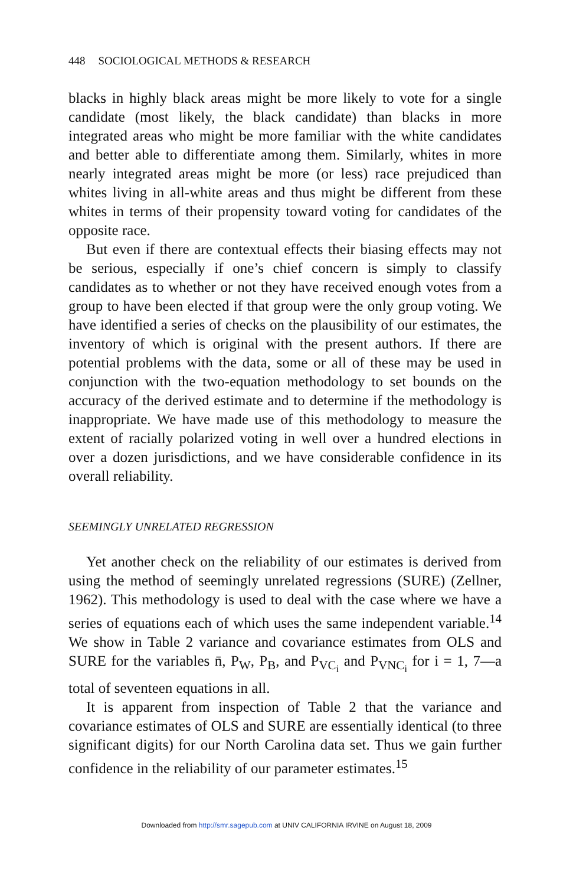448 SOCIOLOGICAL METHODS & RESEARCH
blacks in highly black areas might be more likely to vote for a single candidate (most likely, the black candidate) than blacks in more integrated areas who might be more familiar with the white candidates and better able to differentiate among them. Similarly, whites in more nearly integrated areas might be more (or less) race prejudiced than whites living in all-white areas and thus might be different from these whites in terms of their propensity toward voting for candidates of the opposite race.
But even if there are contextual effects their biasing effects may not be serious, especially if one’s chief concern is simply to classify candidates as to whether or not they have received enough votes from a group to have been elected if that group were the only group voting. We have identified a series of checks on the plausibility of our estimates, the inventory of which is original with the present authors. If there are potential problems with the data, some or all of these may be used in conjunction with the two-equation methodology to set bounds on the accuracy of the derived estimate and to determine if the methodology is inappropriate. We have made use of this methodology to measure the extent of racially polarized voting in well over a hundred elections in over a dozen jurisdictions, and we have considerable confidence in its overall reliability.
SEEMINGLY UNRELATED REGRESSION
Yet another check on the reliability of our estimates is derived from using the method of seemingly unrelated regressions (SURE) (Zellner, 1962). This methodology is used to deal with the case where we have a series of equations each of which uses the same independent variable.<sup>14</sup> We show in Table 2 variance and covariance estimates from OLS and SURE for the variables n̄, P<sub>W</sub>, P<sub>B</sub>, and P<sub>VC<sub>i</sub></sub> and P<sub>VNC<sub>i</sub></sub> for i = 1, 7—a total of seventeen equations in all.
It is apparent from inspection of Table 2 that the variance and covariance estimates of OLS and SURE are essentially identical (to three significant digits) for our North Carolina data set. Thus we gain further confidence in the reliability of our parameter estimates.<sup>15</sup>
Downloaded from http://smr.sagepub.com at UNIV CALIFORNIA IRVINE on August 18, 2009